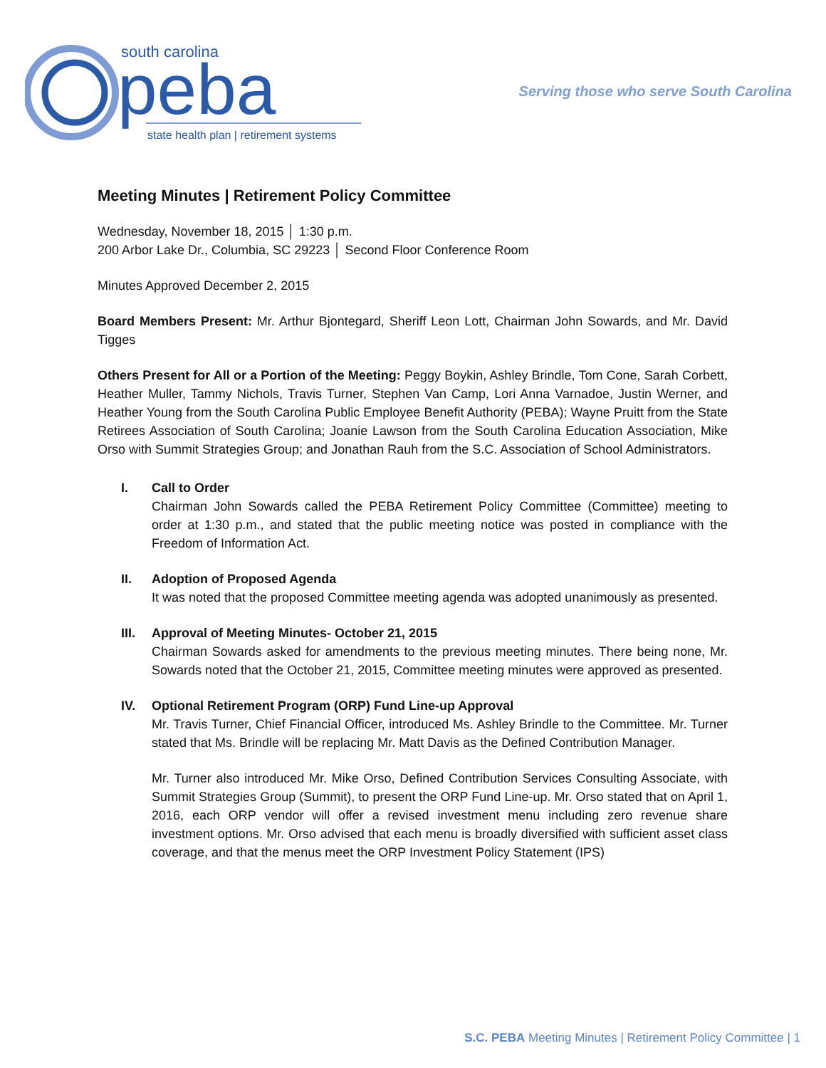south carolina
peba
state health plan | retirement systems
Serving those who serve South Carolina
Meeting Minutes | Retirement Policy Committee
Wednesday, November 18, 2015 │ 1:30 p.m.
200 Arbor Lake Dr., Columbia, SC 29223 │ Second Floor Conference Room
Minutes Approved December 2, 2015
Board Members Present: Mr. Arthur Bjontegard, Sheriff Leon Lott, Chairman John Sowards, and Mr. David Tigges
Others Present for All or a Portion of the Meeting: Peggy Boykin, Ashley Brindle, Tom Cone, Sarah Corbett, Heather Muller, Tammy Nichols, Travis Turner, Stephen Van Camp, Lori Anna Varnadoe, Justin Werner, and Heather Young from the South Carolina Public Employee Benefit Authority (PEBA); Wayne Pruitt from the State Retirees Association of South Carolina; Joanie Lawson from the South Carolina Education Association, Mike Orso with Summit Strategies Group; and Jonathan Rauh from the S.C. Association of School Administrators.
I. Call to Order
Chairman John Sowards called the PEBA Retirement Policy Committee (Committee) meeting to order at 1:30 p.m., and stated that the public meeting notice was posted in compliance with the Freedom of Information Act.
II. Adoption of Proposed Agenda
It was noted that the proposed Committee meeting agenda was adopted unanimously as presented.
III. Approval of Meeting Minutes- October 21, 2015
Chairman Sowards asked for amendments to the previous meeting minutes. There being none, Mr. Sowards noted that the October 21, 2015, Committee meeting minutes were approved as presented.
IV. Optional Retirement Program (ORP) Fund Line-up Approval
Mr. Travis Turner, Chief Financial Officer, introduced Ms. Ashley Brindle to the Committee. Mr. Turner stated that Ms. Brindle will be replacing Mr. Matt Davis as the Defined Contribution Manager.
Mr. Turner also introduced Mr. Mike Orso, Defined Contribution Services Consulting Associate, with Summit Strategies Group (Summit), to present the ORP Fund Line-up. Mr. Orso stated that on April 1, 2016, each ORP vendor will offer a revised investment menu including zero revenue share investment options. Mr. Orso advised that each menu is broadly diversified with sufficient asset class coverage, and that the menus meet the ORP Investment Policy Statement (IPS)
S.C. PEBA Meeting Minutes | Retirement Policy Committee | 1